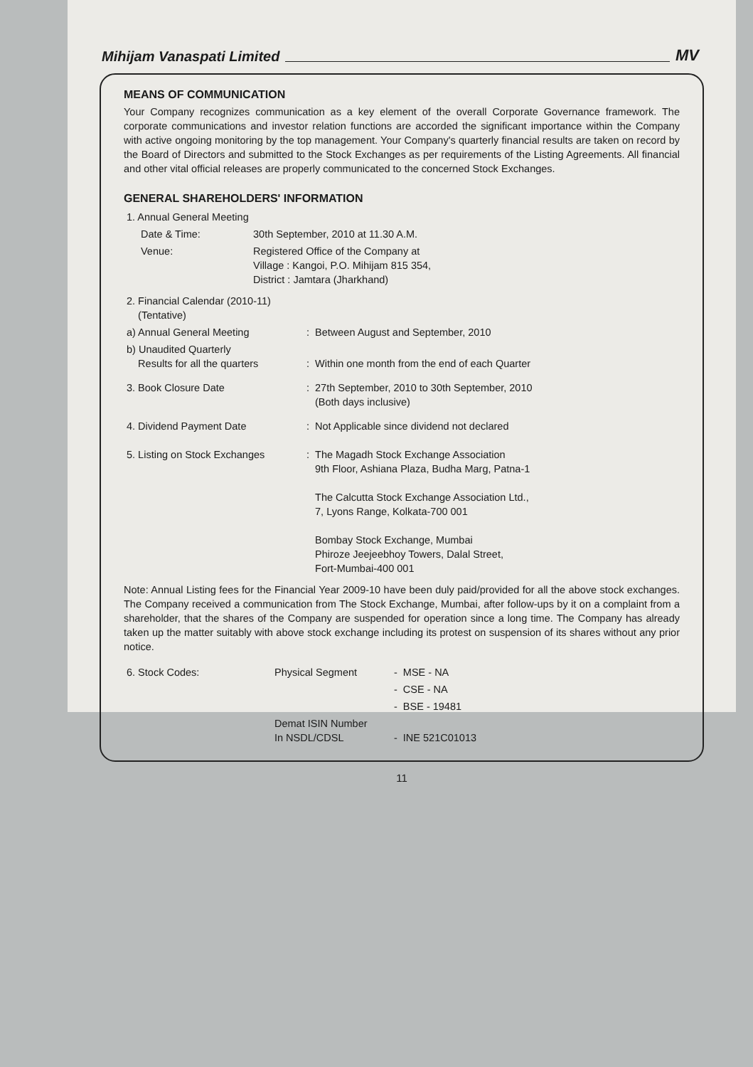Mihijam Vanaspati Limited MV
MEANS OF COMMUNICATION
Your Company recognizes communication as a key element of the overall Corporate Governance framework. The corporate communications and investor relation functions are accorded the significant importance within the Company with active ongoing monitoring by the top management. Your Company's quarterly financial results are taken on record by the Board of Directors and submitted to the Stock Exchanges as per requirements of the Listing Agreements. All financial and other vital official releases are properly communicated to the concerned Stock Exchanges.
GENERAL SHAREHOLDERS' INFORMATION
| 1. Annual General Meeting | |
| Date & Time: | 30th September, 2010 at 11.30 A.M. |
| Venue: | Registered Office of the Company at Village : Kangoi, P.O. Mihijam 815 354, District : Jamtara (Jharkhand) |
| 2. Financial Calendar (2010-11) (Tentative) | | |
| a) Annual General Meeting | : | Between August and September, 2010 |
| b) Unaudited Quarterly Results for all the quarters | : | Within one month from the end of each Quarter |
| 3. Book Closure Date | : | 27th September, 2010 to 30th September, 2010 (Both days inclusive) |
| 4. Dividend Payment Date | : | Not Applicable since dividend not declared |
| 5. Listing on Stock Exchanges | : | The Magadh Stock Exchange Association 9th Floor, Ashiana Plaza, Budha Marg, Patna-1 The Calcutta Stock Exchange Association Ltd., 7, Lyons Range, Kolkata-700 001 Bombay Stock Exchange, Mumbai Phiroze Jeejeebhoy Towers, Dalal Street, Fort-Mumbai-400 001 |
Note: Annual Listing fees for the Financial Year 2009-10 have been duly paid/provided for all the above stock exchanges. The Company received a communication from The Stock Exchange, Mumbai, after follow-ups by it on a complaint from a shareholder, that the shares of the Company are suspended for operation since a long time. The Company has already taken up the matter suitably with above stock exchange including its protest on suspension of its shares without any prior notice.
| 6. Stock Codes: | Physical Segment | - | MSE - NA |
| | | - | CSE - NA |
| | | - | BSE - 19481 |
| | Demat ISIN Number In NSDL/CDSL | - | INE 521C01013 |
11